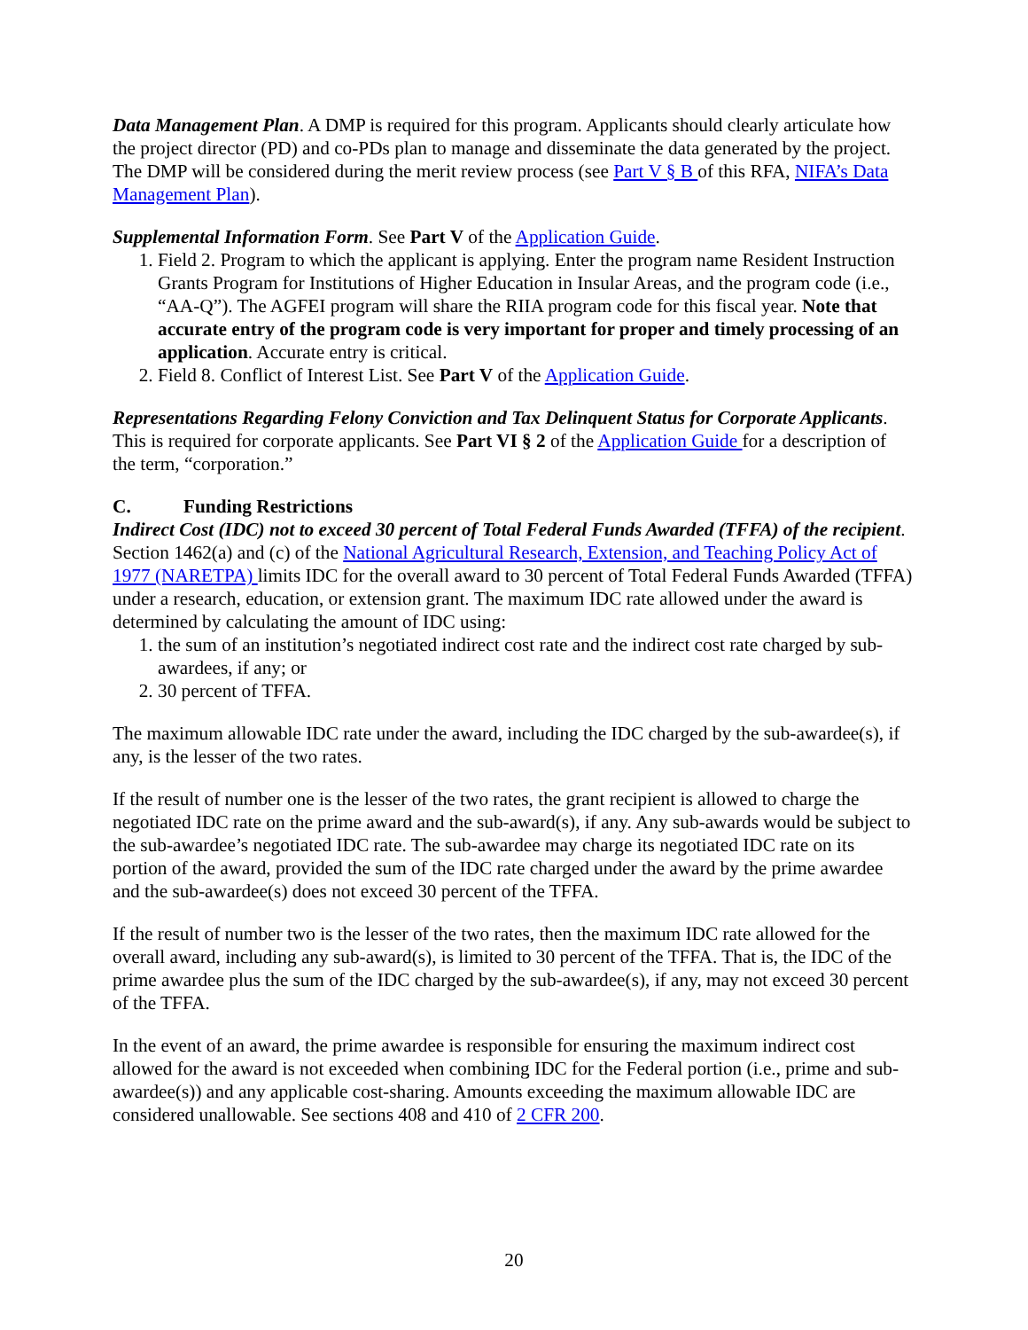Data Management Plan. A DMP is required for this program. Applicants should clearly articulate how the project director (PD) and co-PDs plan to manage and disseminate the data generated by the project. The DMP will be considered during the merit review process (see Part V § B of this RFA, NIFA’s Data Management Plan).
Supplemental Information Form. See Part V of the Application Guide.
1. Field 2. Program to which the applicant is applying. Enter the program name Resident Instruction Grants Program for Institutions of Higher Education in Insular Areas, and the program code (i.e., “AA-Q”). The AGFEI program will share the RIIA program code for this fiscal year. Note that accurate entry of the program code is very important for proper and timely processing of an application. Accurate entry is critical.
2. Field 8. Conflict of Interest List. See Part V of the Application Guide.
Representations Regarding Felony Conviction and Tax Delinquent Status for Corporate Applicants. This is required for corporate applicants. See Part VI § 2 of the Application Guide for a description of the term, “corporation.”
C. Funding Restrictions
Indirect Cost (IDC) not to exceed 30 percent of Total Federal Funds Awarded (TFFA) of the recipient. Section 1462(a) and (c) of the National Agricultural Research, Extension, and Teaching Policy Act of 1977 (NARETPA) limits IDC for the overall award to 30 percent of Total Federal Funds Awarded (TFFA) under a research, education, or extension grant. The maximum IDC rate allowed under the award is determined by calculating the amount of IDC using:
1. the sum of an institution’s negotiated indirect cost rate and the indirect cost rate charged by sub-awardees, if any; or
2. 30 percent of TFFA.
The maximum allowable IDC rate under the award, including the IDC charged by the sub-awardee(s), if any, is the lesser of the two rates.
If the result of number one is the lesser of the two rates, the grant recipient is allowed to charge the negotiated IDC rate on the prime award and the sub-award(s), if any. Any sub-awards would be subject to the sub-awardee’s negotiated IDC rate. The sub-awardee may charge its negotiated IDC rate on its portion of the award, provided the sum of the IDC rate charged under the award by the prime awardee and the sub-awardee(s) does not exceed 30 percent of the TFFA.
If the result of number two is the lesser of the two rates, then the maximum IDC rate allowed for the overall award, including any sub-award(s), is limited to 30 percent of the TFFA. That is, the IDC of the prime awardee plus the sum of the IDC charged by the sub-awardee(s), if any, may not exceed 30 percent of the TFFA.
In the event of an award, the prime awardee is responsible for ensuring the maximum indirect cost allowed for the award is not exceeded when combining IDC for the Federal portion (i.e., prime and sub-awardee(s)) and any applicable cost-sharing. Amounts exceeding the maximum allowable IDC are considered unallowable. See sections 408 and 410 of 2 CFR 200.
20